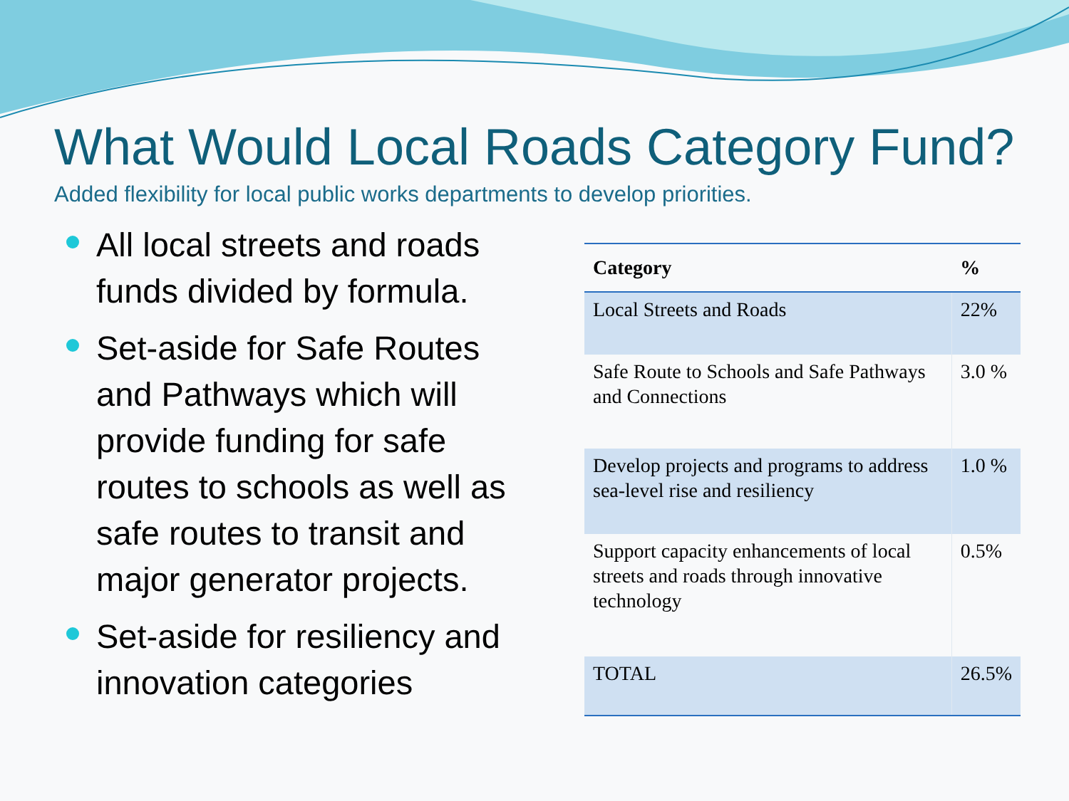What Would Local Roads Category Fund?
Added flexibility for local public works departments to develop priorities.
All local streets and roads funds divided by formula.
Set-aside for Safe Routes and Pathways which will provide funding for safe routes to schools as well as safe routes to transit and major generator projects.
Set-aside for resiliency and innovation categories
| Category | % |
| --- | --- |
| Local Streets and Roads | 22% |
| Safe Route to Schools and Safe Pathways and Connections | 3.0 % |
| Develop projects and programs to address sea-level rise and resiliency | 1.0 % |
| Support capacity enhancements of local streets and roads through innovative technology | 0.5% |
| TOTAL | 26.5% |